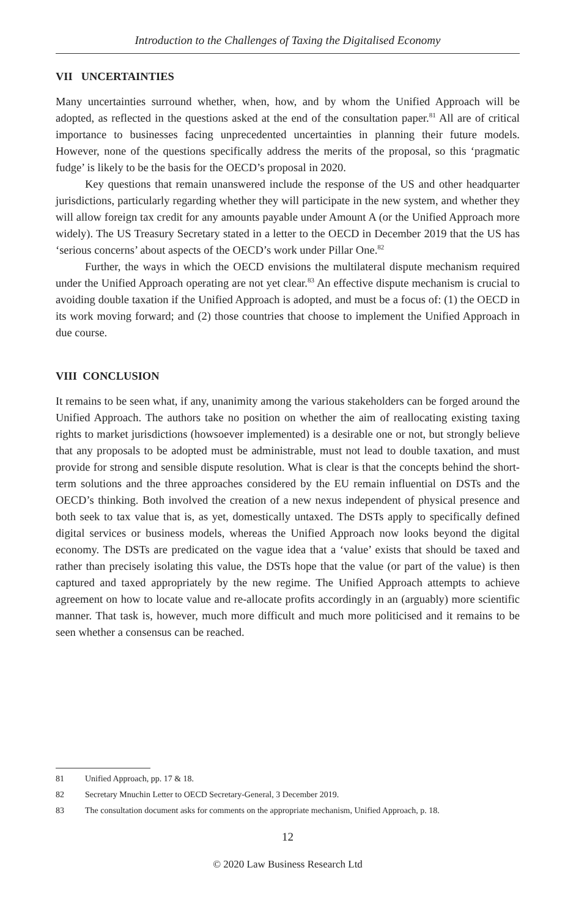Introduction to the Challenges of Taxing the Digitalised Economy
VII UNCERTAINTIES
Many uncertainties surround whether, when, how, and by whom the Unified Approach will be adopted, as reflected in the questions asked at the end of the consultation paper.<sup>81</sup> All are of critical importance to businesses facing unprecedented uncertainties in planning their future models. However, none of the questions specifically address the merits of the proposal, so this ‘pragmatic fudge’ is likely to be the basis for the OECD’s proposal in 2020.
Key questions that remain unanswered include the response of the US and other headquarter jurisdictions, particularly regarding whether they will participate in the new system, and whether they will allow foreign tax credit for any amounts payable under Amount A (or the Unified Approach more widely). The US Treasury Secretary stated in a letter to the OECD in December 2019 that the US has ‘serious concerns’ about aspects of the OECD’s work under Pillar One.<sup>82</sup>
Further, the ways in which the OECD envisions the multilateral dispute mechanism required under the Unified Approach operating are not yet clear.<sup>83</sup> An effective dispute mechanism is crucial to avoiding double taxation if the Unified Approach is adopted, and must be a focus of: (1) the OECD in its work moving forward; and (2) those countries that choose to implement the Unified Approach in due course.
VIII CONCLUSION
It remains to be seen what, if any, unanimity among the various stakeholders can be forged around the Unified Approach. The authors take no position on whether the aim of reallocating existing taxing rights to market jurisdictions (howsoever implemented) is a desirable one or not, but strongly believe that any proposals to be adopted must be administrable, must not lead to double taxation, and must provide for strong and sensible dispute resolution. What is clear is that the concepts behind the short-term solutions and the three approaches considered by the EU remain influential on DSTs and the OECD’s thinking. Both involved the creation of a new nexus independent of physical presence and both seek to tax value that is, as yet, domestically untaxed. The DSTs apply to specifically defined digital services or business models, whereas the Unified Approach now looks beyond the digital economy. The DSTs are predicated on the vague idea that a ‘value’ exists that should be taxed and rather than precisely isolating this value, the DSTs hope that the value (or part of the value) is then captured and taxed appropriately by the new regime. The Unified Approach attempts to achieve agreement on how to locate value and re-allocate profits accordingly in an (arguably) more scientific manner. That task is, however, much more difficult and much more politicised and it remains to be seen whether a consensus can be reached.
81 Unified Approach, pp. 17 & 18.
82 Secretary Mnuchin Letter to OECD Secretary-General, 3 December 2019.
83 The consultation document asks for comments on the appropriate mechanism, Unified Approach, p. 18.
12
© 2020 Law Business Research Ltd